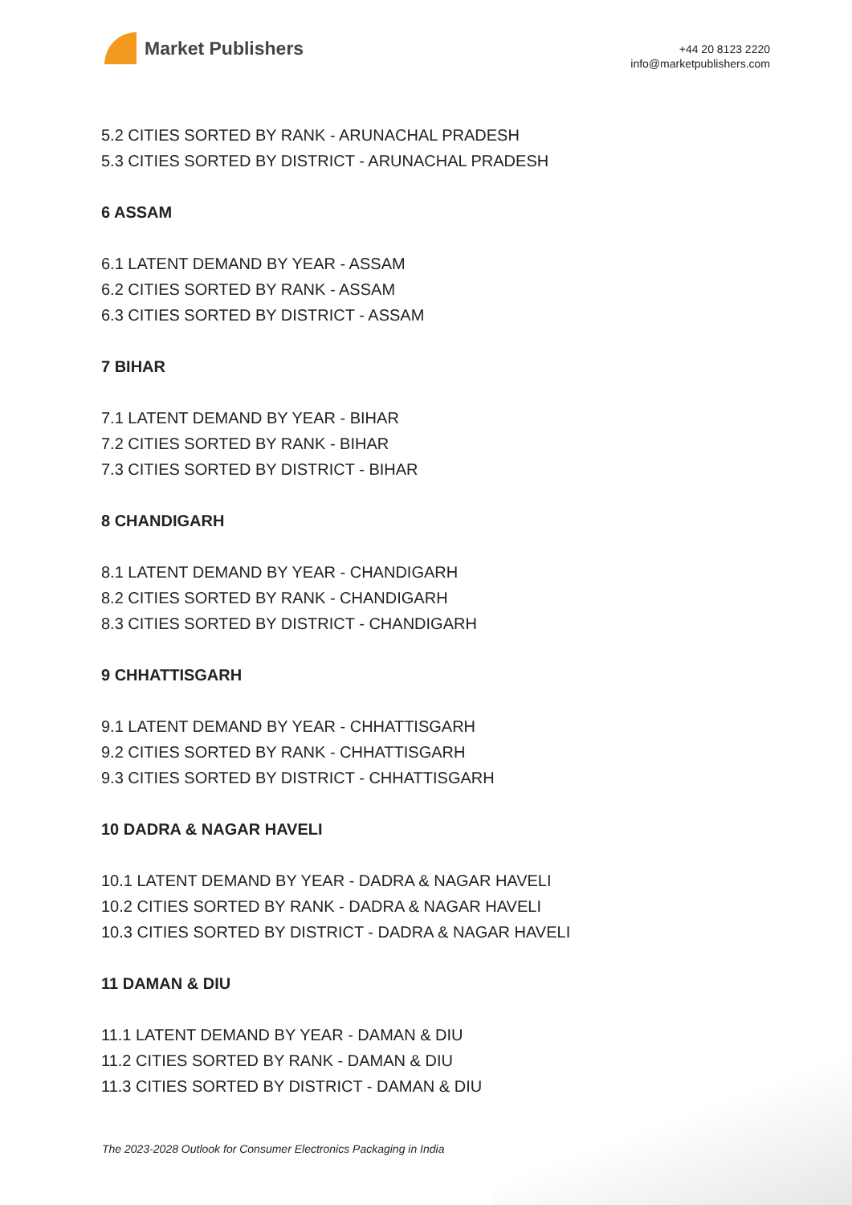Market Publishers
+44 20 8123 2220
info@marketpublishers.com
5.2 CITIES SORTED BY RANK - ARUNACHAL PRADESH
5.3 CITIES SORTED BY DISTRICT - ARUNACHAL PRADESH
6 ASSAM
6.1 LATENT DEMAND BY YEAR - ASSAM
6.2 CITIES SORTED BY RANK - ASSAM
6.3 CITIES SORTED BY DISTRICT - ASSAM
7 BIHAR
7.1 LATENT DEMAND BY YEAR - BIHAR
7.2 CITIES SORTED BY RANK - BIHAR
7.3 CITIES SORTED BY DISTRICT - BIHAR
8 CHANDIGARH
8.1 LATENT DEMAND BY YEAR - CHANDIGARH
8.2 CITIES SORTED BY RANK - CHANDIGARH
8.3 CITIES SORTED BY DISTRICT - CHANDIGARH
9 CHHATTISGARH
9.1 LATENT DEMAND BY YEAR - CHHATTISGARH
9.2 CITIES SORTED BY RANK - CHHATTISGARH
9.3 CITIES SORTED BY DISTRICT - CHHATTISGARH
10 DADRA & NAGAR HAVELI
10.1 LATENT DEMAND BY YEAR - DADRA & NAGAR HAVELI
10.2 CITIES SORTED BY RANK - DADRA & NAGAR HAVELI
10.3 CITIES SORTED BY DISTRICT - DADRA & NAGAR HAVELI
11 DAMAN & DIU
11.1 LATENT DEMAND BY YEAR - DAMAN & DIU
11.2 CITIES SORTED BY RANK - DAMAN & DIU
11.3 CITIES SORTED BY DISTRICT - DAMAN & DIU
The 2023-2028 Outlook for Consumer Electronics Packaging in India